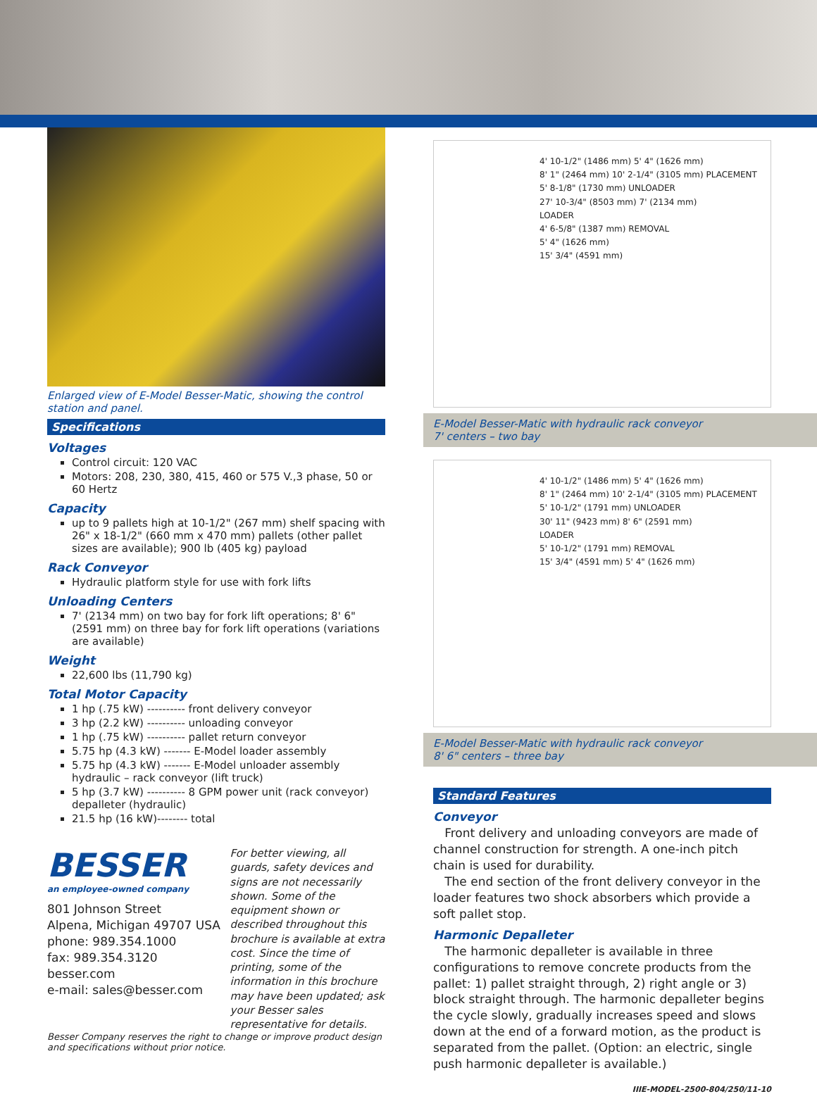Enlarged view of E-Model Besser-Matic, showing the control station and panel.
Specifications
Voltages
Control circuit: 120 VAC
Motors: 208, 230, 380, 415, 460 or 575 V.,3 phase, 50 or 60 Hertz
Capacity
up to 9 pallets high at 10-1/2" (267 mm) shelf spacing with 26" x 18-1/2" (660 mm x 470 mm) pallets (other pallet sizes are available); 900 lb (405 kg) payload
Rack Conveyor
Hydraulic platform style for use with fork lifts
Unloading Centers
7' (2134 mm) on two bay for fork lift operations; 8' 6" (2591 mm) on three bay for fork lift operations (variations are available)
Weight
22,600 lbs (11,790 kg)
Total Motor Capacity
1 hp (.75 kW) ---------- front delivery conveyor
3 hp (2.2 kW) ---------- unloading conveyor
1 hp (.75 kW) ---------- pallet return conveyor
5.75 hp (4.3 kW) ------- E-Model loader assembly
5.75 hp (4.3 kW) ------- E-Model unloader assembly hydraulic – rack conveyor (lift truck)
5 hp (3.7 kW) ---------- 8 GPM power unit (rack conveyor) depalleter (hydraulic)
21.5 hp (16 kW)-------- total
BESSER
an employee-owned company
801 Johnson Street
Alpena, Michigan 49707 USA
phone: 989.354.1000
fax: 989.354.3120
besser.com
e-mail: sales@besser.com
For better viewing, all guards, safety devices and signs are not necessarily shown. Some of the equipment shown or described throughout this brochure is available at extra cost. Since the time of printing, some of the information in this brochure may have been updated; ask your Besser sales representative for details.
Besser Company reserves the right to change or improve product design and specifications without prior notice.
4' 10-1/2" (1486 mm) 5' 4" (1626 mm)
8' 1" (2464 mm) 10' 2-1/4" (3105 mm) PLACEMENT
5' 8-1/8" (1730 mm) UNLOADER
27' 10-3/4" (8503 mm) 7' (2134 mm)
LOADER
4' 6-5/8" (1387 mm) REMOVAL
5' 4" (1626 mm)
15' 3/4" (4591 mm)
E-Model Besser-Matic with hydraulic rack conveyor
7' centers – two bay
4' 10-1/2" (1486 mm) 5' 4" (1626 mm)
8' 1" (2464 mm) 10' 2-1/4" (3105 mm) PLACEMENT
5' 10-1/2" (1791 mm) UNLOADER
30' 11" (9423 mm) 8' 6" (2591 mm)
LOADER
5' 10-1/2" (1791 mm) REMOVAL
15' 3/4" (4591 mm) 5' 4" (1626 mm)
E-Model Besser-Matic with hydraulic rack conveyor
8' 6" centers – three bay
Standard Features
Conveyor
Front delivery and unloading conveyors are made of channel construction for strength. A one-inch pitch chain is used for durability.
The end section of the front delivery conveyor in the loader features two shock absorbers which provide a soft pallet stop.
Harmonic Depalleter
The harmonic depalleter is available in three configurations to remove concrete products from the pallet: 1) pallet straight through, 2) right angle or 3) block straight through. The harmonic depalleter begins the cycle slowly, gradually increases speed and slows down at the end of a forward motion, as the product is separated from the pallet. (Option: an electric, single push harmonic depalleter is available.)
IIIE-MODEL-2500-804/250/11-10